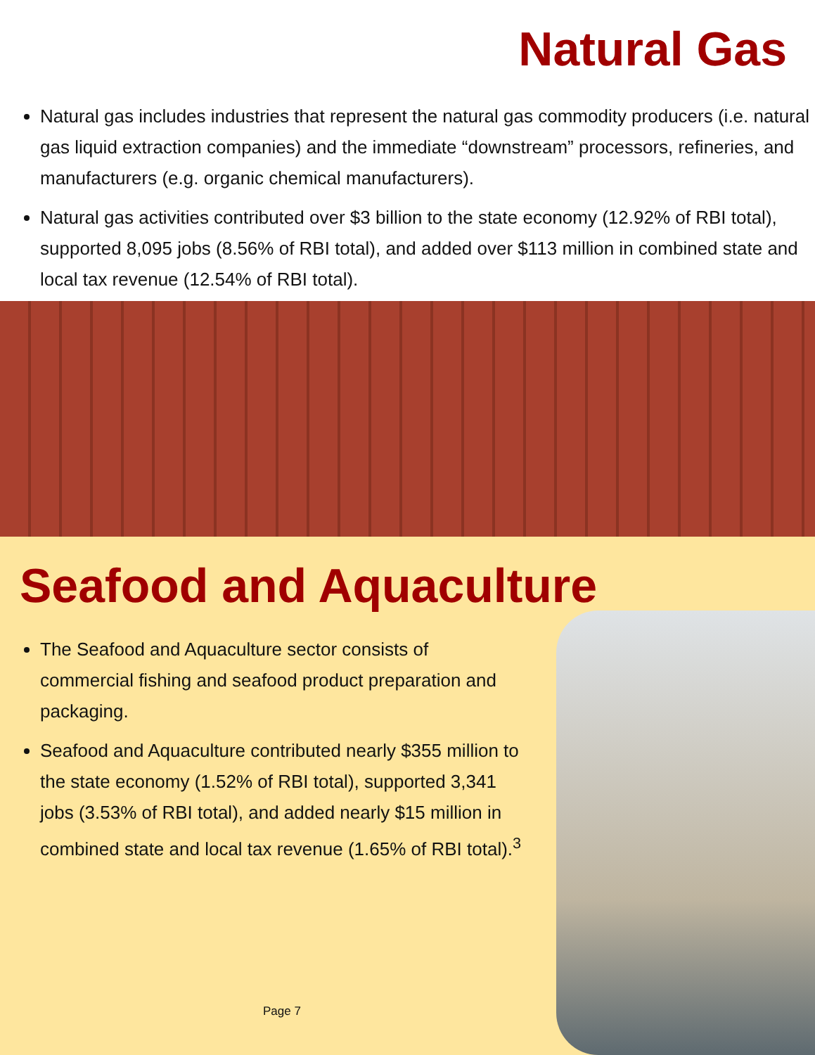Natural Gas
Natural gas includes industries that represent the natural gas commodity producers (i.e. natural gas liquid extraction companies) and the immediate “downstream” processors, refineries, and manufacturers (e.g. organic chemical manufacturers).
Natural gas activities contributed over $3 billion to the state economy (12.92% of RBI total), supported 8,095 jobs (8.56% of RBI total), and added over $113 million in combined state and local tax revenue (12.54% of RBI total).
Seafood and Aquaculture
The Seafood and Aquaculture sector consists of commercial fishing and seafood product preparation and packaging.
Seafood and Aquaculture contributed nearly $355 million to the state economy (1.52% of RBI total), supported 3,341 jobs (3.53% of RBI total), and added nearly $15 million in combined state and local tax revenue (1.65% of RBI total).<sup>3</sup>
Page 7